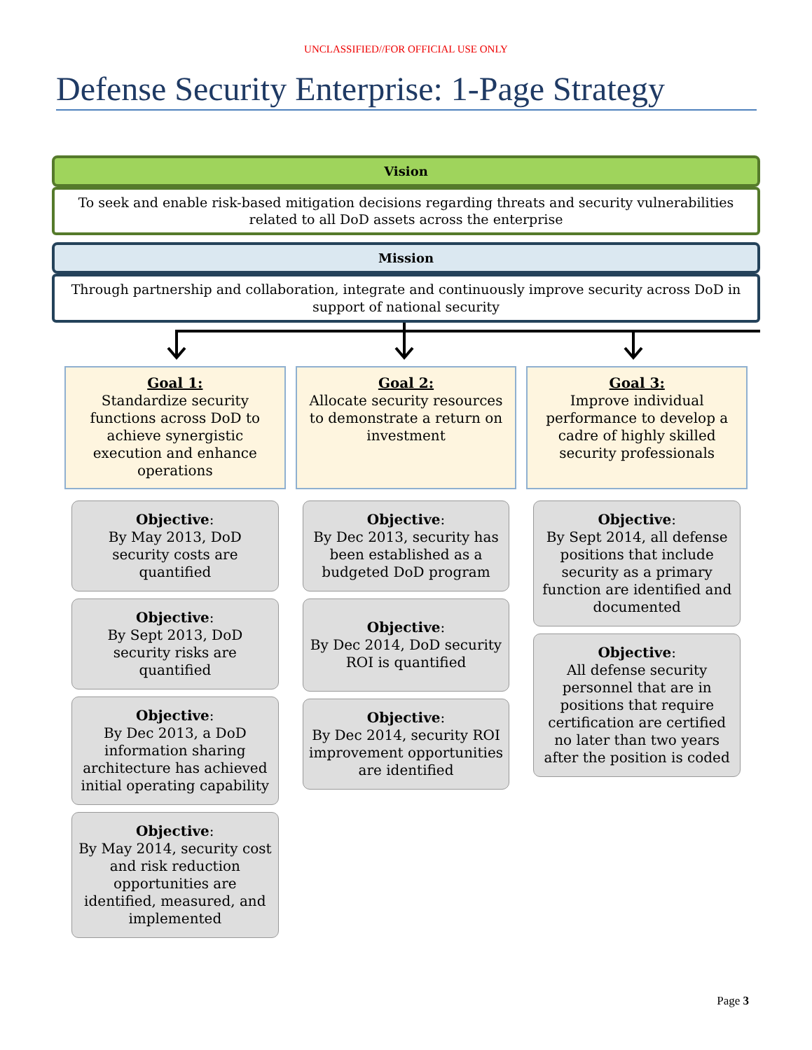UNCLASSIFIED//FOR OFFICIAL USE ONLY
Defense Security Enterprise: 1-Page Strategy
Vision
To seek and enable risk-based mitigation decisions regarding threats and security vulnerabilities related to all DoD assets across the enterprise
Mission
Through partnership and collaboration, integrate and continuously improve security across DoD in support of national security
Goal 1:
Standardize security functions across DoD to achieve synergistic execution and enhance operations
Objective:
By May 2013, DoD security costs are quantified
Objective:
By Sept 2013, DoD security risks are quantified
Objective:
By Dec 2013, a DoD information sharing architecture has achieved initial operating capability
Objective:
By May 2014, security cost and risk reduction opportunities are identified, measured, and implemented
Goal 2:
Allocate security resources to demonstrate a return on investment
Objective:
By Dec 2013, security has been established as a budgeted DoD program
Objective:
By Dec 2014, DoD security ROI is quantified
Objective:
By Dec 2014, security ROI improvement opportunities are identified
Goal 3:
Improve individual performance to develop a cadre of highly skilled security professionals
Objective:
By Sept 2014, all defense positions that include security as a primary function are identified and documented
Objective:
All defense security personnel that are in positions that require certification are certified no later than two years after the position is coded
Page 3